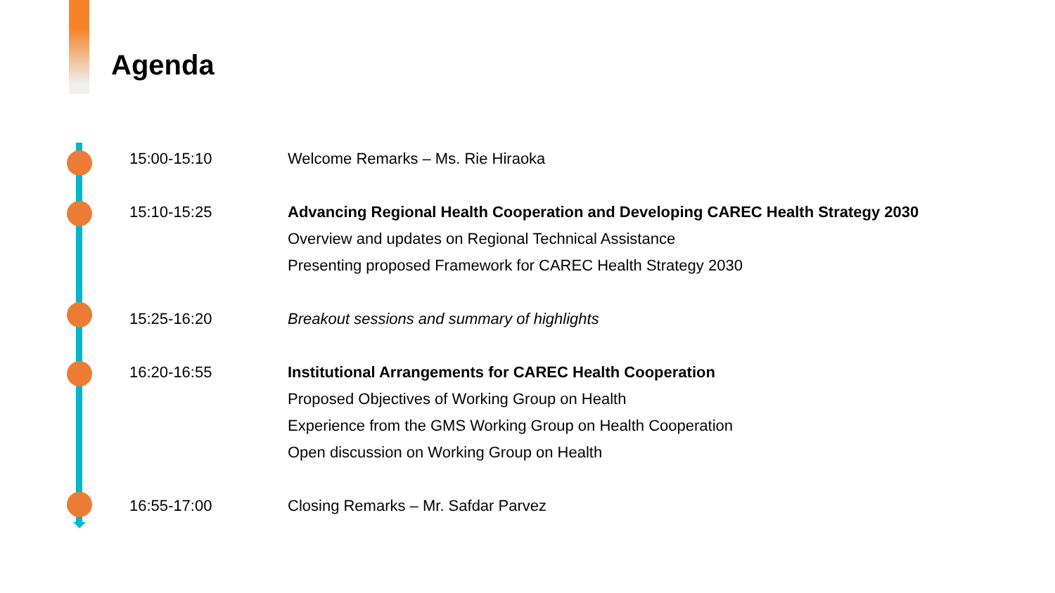Agenda
15:00-15:10 Welcome Remarks – Ms. Rie Hiraoka
15:10-15:25 Advancing Regional Health Cooperation and Developing CAREC Health Strategy 2030
Overview and updates on Regional Technical Assistance
Presenting proposed Framework for CAREC Health Strategy 2030
15:25-16:20 Breakout sessions and summary of highlights
16:20-16:55 Institutional Arrangements for CAREC Health Cooperation
Proposed Objectives of Working Group on Health
Experience from the GMS Working Group on Health Cooperation
Open discussion on Working Group on Health
16:55-17:00 Closing Remarks – Mr. Safdar Parvez